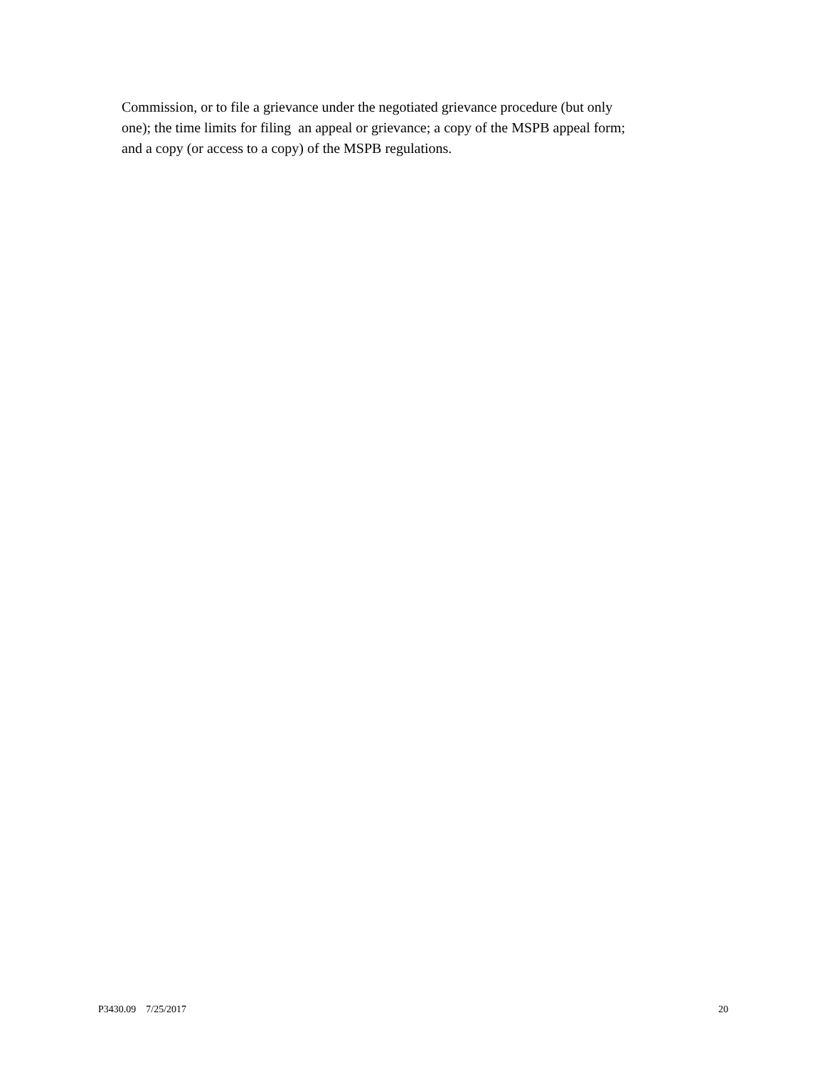Commission, or to file a grievance under the negotiated grievance procedure (but only
one); the time limits for filing an appeal or grievance; a copy of the MSPB appeal form;
and a copy (or access to a copy) of the MSPB regulations.
P3430.09 7/25/2017 20